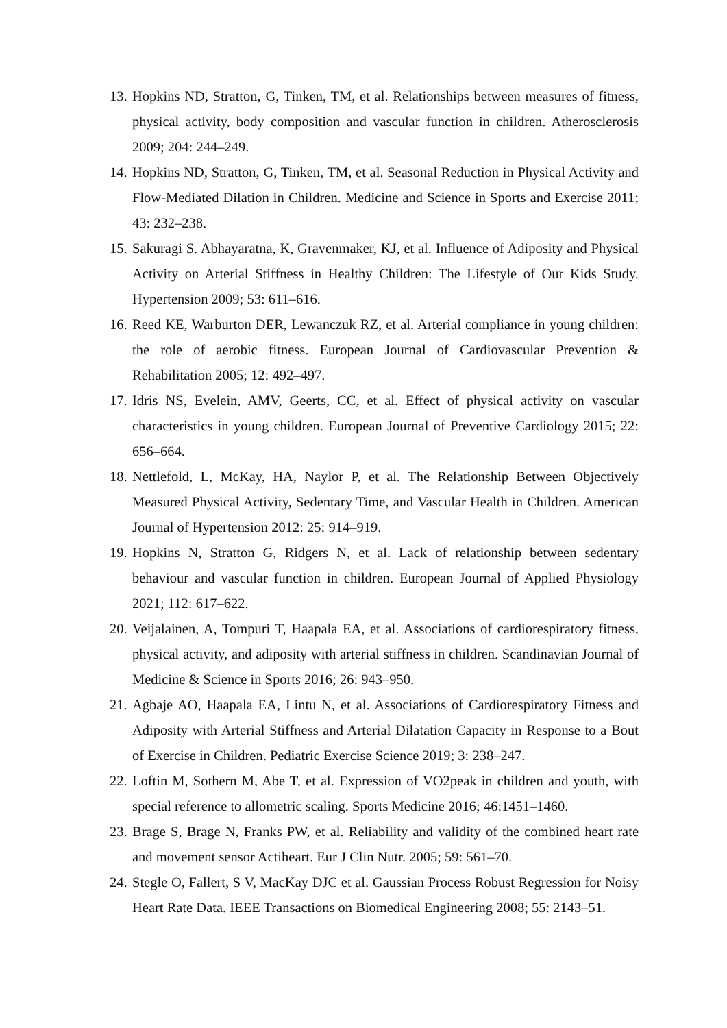13. Hopkins ND, Stratton, G, Tinken, TM, et al. Relationships between measures of fitness, physical activity, body composition and vascular function in children. Atherosclerosis 2009; 204: 244–249.
14. Hopkins ND, Stratton, G, Tinken, TM, et al. Seasonal Reduction in Physical Activity and Flow-Mediated Dilation in Children. Medicine and Science in Sports and Exercise 2011; 43: 232–238.
15. Sakuragi S. Abhayaratna, K, Gravenmaker, KJ, et al. Influence of Adiposity and Physical Activity on Arterial Stiffness in Healthy Children: The Lifestyle of Our Kids Study. Hypertension 2009; 53: 611–616.
16. Reed KE, Warburton DER, Lewanczuk RZ, et al. Arterial compliance in young children: the role of aerobic fitness. European Journal of Cardiovascular Prevention & Rehabilitation 2005; 12: 492–497.
17. Idris NS, Evelein, AMV, Geerts, CC, et al. Effect of physical activity on vascular characteristics in young children. European Journal of Preventive Cardiology 2015; 22: 656–664.
18. Nettlefold, L, McKay, HA, Naylor P, et al. The Relationship Between Objectively Measured Physical Activity, Sedentary Time, and Vascular Health in Children. American Journal of Hypertension 2012: 25: 914–919.
19. Hopkins N, Stratton G, Ridgers N, et al. Lack of relationship between sedentary behaviour and vascular function in children. European Journal of Applied Physiology 2021; 112: 617–622.
20. Veijalainen, A, Tompuri T, Haapala EA, et al. Associations of cardiorespiratory fitness, physical activity, and adiposity with arterial stiffness in children. Scandinavian Journal of Medicine & Science in Sports 2016; 26: 943–950.
21. Agbaje AO, Haapala EA, Lintu N, et al. Associations of Cardiorespiratory Fitness and Adiposity with Arterial Stiffness and Arterial Dilatation Capacity in Response to a Bout of Exercise in Children. Pediatric Exercise Science 2019; 3: 238–247.
22. Loftin M, Sothern M, Abe T, et al. Expression of VO2peak in children and youth, with special reference to allometric scaling. Sports Medicine 2016; 46:1451–1460.
23. Brage S, Brage N, Franks PW, et al. Reliability and validity of the combined heart rate and movement sensor Actiheart. Eur J Clin Nutr. 2005; 59: 561–70.
24. Stegle O, Fallert, S V, MacKay DJC et al. Gaussian Process Robust Regression for Noisy Heart Rate Data. IEEE Transactions on Biomedical Engineering 2008; 55: 2143–51.